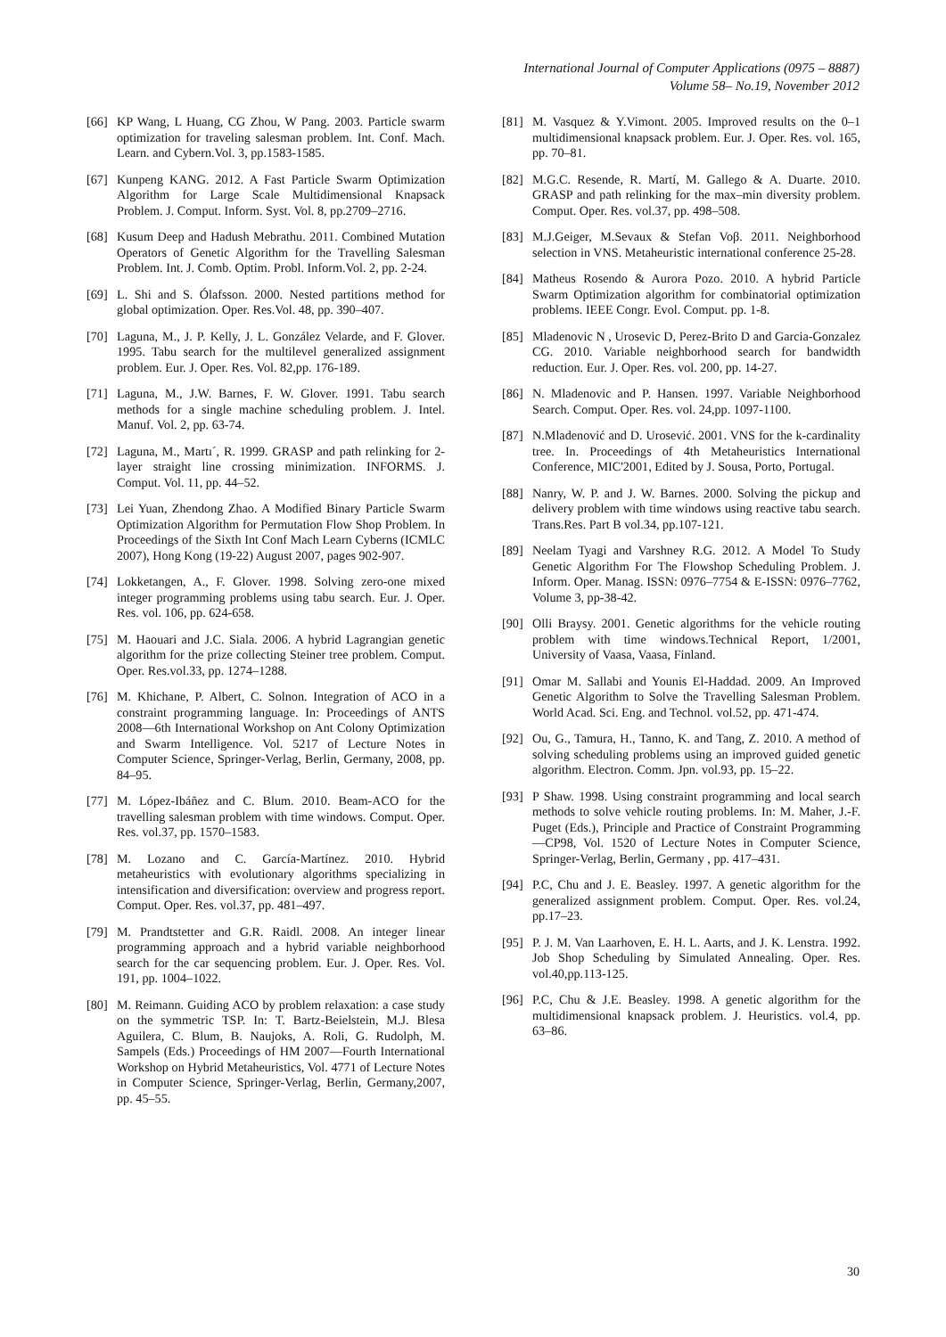International Journal of Computer Applications (0975 – 8887)
Volume 58– No.19, November 2012
[66]
KP Wang, L Huang, CG Zhou, W Pang. 2003. Particle swarm optimization for traveling salesman problem. Int. Conf. Mach. Learn. and Cybern.Vol. 3, pp.1583-1585.
[67]
Kunpeng KANG. 2012. A Fast Particle Swarm Optimization Algorithm for Large Scale Multidimensional Knapsack Problem. J. Comput. Inform. Syst. Vol. 8, pp.2709–2716.
[68]
Kusum Deep and Hadush Mebrathu. 2011. Combined Mutation Operators of Genetic Algorithm for the Travelling Salesman Problem. Int. J. Comb. Optim. Probl. Inform.Vol. 2, pp. 2-24.
[69]
L. Shi and S. Ólafsson. 2000. Nested partitions method for global optimization. Oper. Res.Vol. 48, pp. 390–407.
[70]
Laguna, M., J. P. Kelly, J. L. González Velarde, and F. Glover. 1995. Tabu search for the multilevel generalized assignment problem. Eur. J. Oper. Res. Vol. 82,pp. 176-189.
[71]
Laguna, M., J.W. Barnes, F. W. Glover. 1991. Tabu search methods for a single machine scheduling problem. J. Intel. Manuf. Vol. 2, pp. 63-74.
[72]
Laguna, M., Martı´, R. 1999. GRASP and path relinking for 2-layer straight line crossing minimization. INFORMS. J. Comput. Vol. 11, pp. 44–52.
[73]
Lei Yuan, Zhendong Zhao. A Modified Binary Particle Swarm Optimization Algorithm for Permutation Flow Shop Problem. In Proceedings of the Sixth Int Conf Mach Learn Cyberns (ICMLC 2007), Hong Kong (19-22) August 2007, pages 902-907.
[74]
Lokketangen, A., F. Glover. 1998. Solving zero-one mixed integer programming problems using tabu search. Eur. J. Oper. Res. vol. 106, pp. 624-658.
[75]
M. Haouari and J.C. Siala. 2006. A hybrid Lagrangian genetic algorithm for the prize collecting Steiner tree problem. Comput. Oper. Res.vol.33, pp. 1274–1288.
[76]
M. Khichane, P. Albert, C. Solnon. Integration of ACO in a constraint programming language. In: Proceedings of ANTS 2008—6th International Workshop on Ant Colony Optimization and Swarm Intelligence. Vol. 5217 of Lecture Notes in Computer Science, Springer-Verlag, Berlin, Germany, 2008, pp. 84–95.
[77]
M. López-Ibáñez and C. Blum. 2010. Beam-ACO for the travelling salesman problem with time windows. Comput. Oper. Res. vol.37, pp. 1570–1583.
[78]
M. Lozano and C. García-Martínez. 2010. Hybrid metaheuristics with evolutionary algorithms specializing in intensification and diversification: overview and progress report. Comput. Oper. Res. vol.37, pp. 481–497.
[79]
M. Prandtstetter and G.R. Raidl. 2008. An integer linear programming approach and a hybrid variable neighborhood search for the car sequencing problem. Eur. J. Oper. Res. Vol. 191, pp. 1004–1022.
[80]
M. Reimann. Guiding ACO by problem relaxation: a case study on the symmetric TSP. In: T. Bartz-Beielstein, M.J. Blesa Aguilera, C. Blum, B. Naujoks, A. Roli, G. Rudolph, M. Sampels (Eds.) Proceedings of HM 2007—Fourth International Workshop on Hybrid Metaheuristics, Vol. 4771 of Lecture Notes in Computer Science, Springer-Verlag, Berlin, Germany,2007, pp. 45–55.
[81]
M. Vasquez & Y.Vimont. 2005. Improved results on the 0–1 multidimensional knapsack problem. Eur. J. Oper. Res. vol. 165, pp. 70–81.
[82]
M.G.C. Resende, R. Martí, M. Gallego & A. Duarte. 2010. GRASP and path relinking for the max–min diversity problem. Comput. Oper. Res. vol.37, pp. 498–508.
[83]
M.J.Geiger, M.Sevaux & Stefan Voβ. 2011. Neighborhood selection in VNS. Metaheuristic international conference 25-28.
[84]
Matheus Rosendo & Aurora Pozo. 2010. A hybrid Particle Swarm Optimization algorithm for combinatorial optimization problems. IEEE Congr. Evol. Comput. pp. 1-8.
[85]
Mladenovic N , Urosevic D, Perez-Brito D and Garcia-Gonzalez CG. 2010. Variable neighborhood search for bandwidth reduction. Eur. J. Oper. Res. vol. 200, pp. 14-27.
[86]
N. Mladenovic and P. Hansen. 1997. Variable Neighborhood Search. Comput. Oper. Res. vol. 24,pp. 1097-1100.
[87]
N.Mladenović and D. Urosević. 2001. VNS for the k-cardinality tree. In. Proceedings of 4th Metaheuristics International Conference, MIC'2001, Edited by J. Sousa, Porto, Portugal.
[88]
Nanry, W. P. and J. W. Barnes. 2000. Solving the pickup and delivery problem with time windows using reactive tabu search. Trans.Res. Part B vol.34, pp.107-121.
[89]
Neelam Tyagi and Varshney R.G. 2012. A Model To Study Genetic Algorithm For The Flowshop Scheduling Problem. J. Inform. Oper. Manag. ISSN: 0976–7754 & E-ISSN: 0976–7762, Volume 3, pp-38-42.
[90]
Olli Braysy. 2001. Genetic algorithms for the vehicle routing problem with time windows.Technical Report, 1/2001, University of Vaasa, Vaasa, Finland.
[91]
Omar M. Sallabi and Younis El-Haddad. 2009. An Improved Genetic Algorithm to Solve the Travelling Salesman Problem. World Acad. Sci. Eng. and Technol. vol.52, pp. 471-474.
[92]
Ou, G., Tamura, H., Tanno, K. and Tang, Z. 2010. A method of solving scheduling problems using an improved guided genetic algorithm. Electron. Comm. Jpn. vol.93, pp. 15–22.
[93]
P Shaw. 1998. Using constraint programming and local search methods to solve vehicle routing problems. In: M. Maher, J.-F. Puget (Eds.), Principle and Practice of Constraint Programming—CP98, Vol. 1520 of Lecture Notes in Computer Science, Springer-Verlag, Berlin, Germany , pp. 417–431.
[94]
P.C, Chu and J. E. Beasley. 1997. A genetic algorithm for the generalized assignment problem. Comput. Oper. Res. vol.24, pp.17–23.
[95]
P. J. M. Van Laarhoven, E. H. L. Aarts, and J. K. Lenstra. 1992. Job Shop Scheduling by Simulated Annealing. Oper. Res. vol.40,pp.113-125.
[96]
P.C, Chu & J.E. Beasley. 1998. A genetic algorithm for the multidimensional knapsack problem. J. Heuristics. vol.4, pp. 63–86.
30